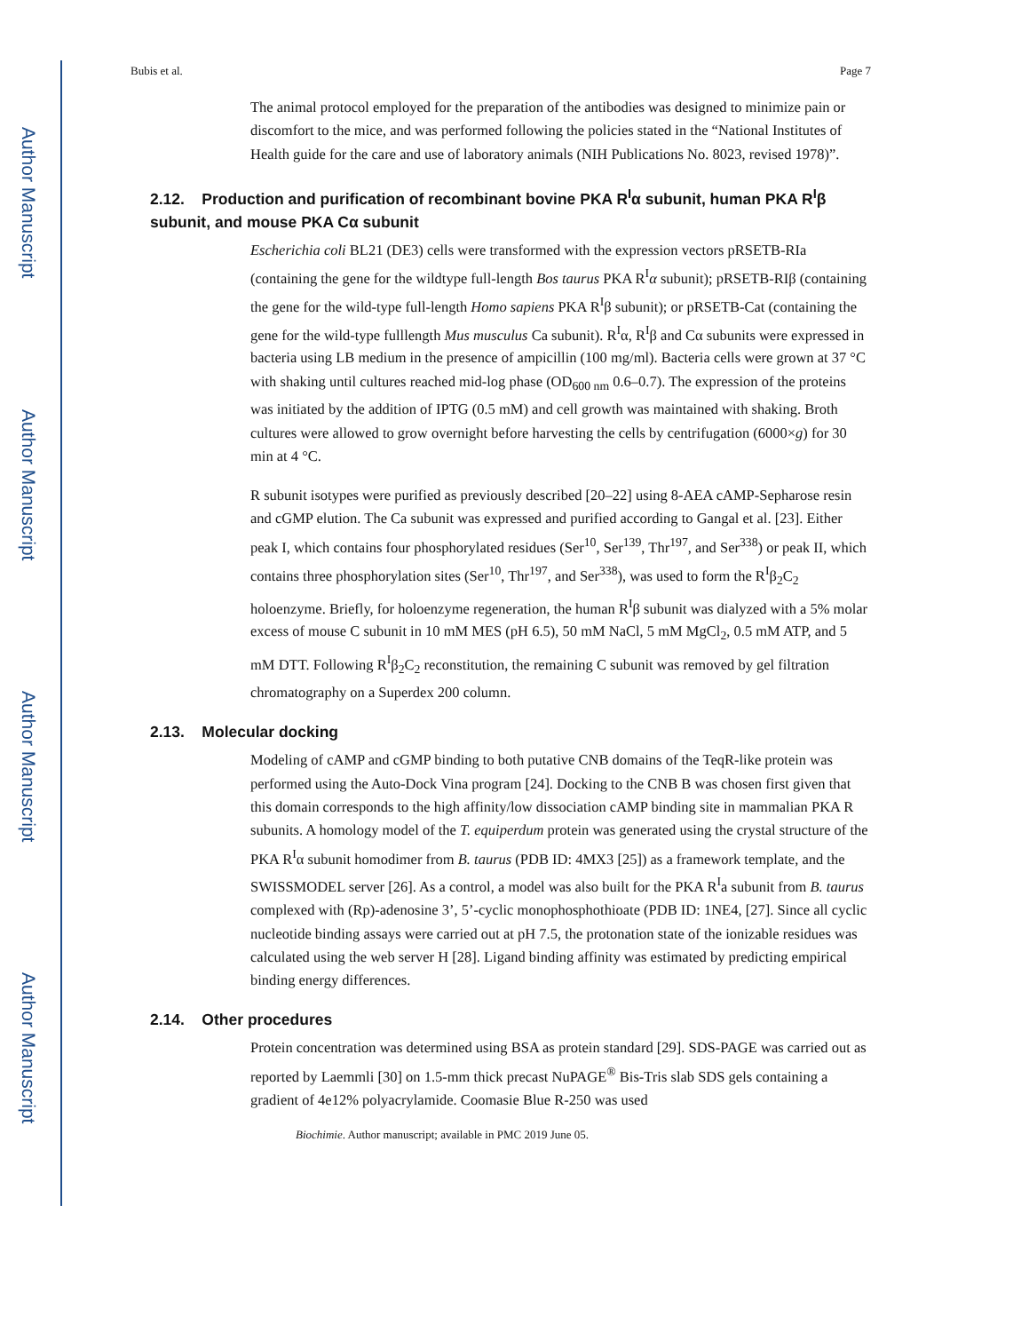Author Manuscript
Author Manuscript
Author Manuscript
Author Manuscript
Bubis et al. Page 7
The animal protocol employed for the preparation of the antibodies was designed to minimize pain or discomfort to the mice, and was performed following the policies stated in the “National Institutes of Health guide for the care and use of laboratory animals (NIH Publications No. 8023, revised 1978)”.
2.12. Production and purification of recombinant bovine PKA R<sup>I</sup>α subunit, human PKA R<sup>I</sup>β subunit, and mouse PKA Cα subunit
Escherichia coli BL21 (DE3) cells were transformed with the expression vectors pRSETB-RIa (containing the gene for the wildtype full-length Bos taurus PKA R<sup>I</sup>α subunit); pRSETB-RIβ (containing the gene for the wild-type full-length Homo sapiens PKA R<sup>I</sup>β subunit); or pRSETB-Cat (containing the gene for the wild-type fulllength Mus musculus Ca subunit). R<sup>I</sup>α, R<sup>I</sup>β and Cα subunits were expressed in bacteria using LB medium in the presence of ampicillin (100 mg/ml). Bacteria cells were grown at 37 °C with shaking until cultures reached mid-log phase (OD<sub>600 nm</sub> 0.6–0.7). The expression of the proteins was initiated by the addition of IPTG (0.5 mM) and cell growth was maintained with shaking. Broth cultures were allowed to grow overnight before harvesting the cells by centrifugation (6000×g) for 30 min at 4 °C.
R subunit isotypes were purified as previously described [20–22] using 8-AEA cAMP-Sepharose resin and cGMP elution. The Ca subunit was expressed and purified according to Gangal et al. [23]. Either peak I, which contains four phosphorylated residues (Ser<sup>10</sup>, Ser<sup>139</sup>, Thr<sup>197</sup>, and Ser<sup>338</sup>) or peak II, which contains three phosphorylation sites (Ser<sup>10</sup>, Thr<sup>197</sup>, and Ser<sup>338</sup>), was used to form the R<sup>I</sup>β<sub>2</sub>C<sub>2</sub> holoenzyme. Briefly, for holoenzyme regeneration, the human R<sup>I</sup>β subunit was dialyzed with a 5% molar excess of mouse C subunit in 10 mM MES (pH 6.5), 50 mM NaCl, 5 mM MgCl<sub>2</sub>, 0.5 mM ATP, and 5 mM DTT. Following R<sup>I</sup>β<sub>2</sub>C<sub>2</sub> reconstitution, the remaining C subunit was removed by gel filtration chromatography on a Superdex 200 column.
2.13. Molecular docking
Modeling of cAMP and cGMP binding to both putative CNB domains of the TeqR-like protein was performed using the Auto-Dock Vina program [24]. Docking to the CNB B was chosen first given that this domain corresponds to the high affinity/low dissociation cAMP binding site in mammalian PKA R subunits. A homology model of the T. equiperdum protein was generated using the crystal structure of the PKA R<sup>I</sup>α subunit homodimer from B. taurus (PDB ID: 4MX3 [25]) as a framework template, and the SWISSMODEL server [26]. As a control, a model was also built for the PKA R<sup>I</sup>a subunit from B. taurus complexed with (Rp)-adenosine 3’, 5’-cyclic monophosphothioate (PDB ID: 1NE4, [27]. Since all cyclic nucleotide binding assays were carried out at pH 7.5, the protonation state of the ionizable residues was calculated using the web server H [28]. Ligand binding affinity was estimated by predicting empirical binding energy differences.
2.14. Other procedures
Protein concentration was determined using BSA as protein standard [29]. SDS-PAGE was carried out as reported by Laemmli [30] on 1.5-mm thick precast NuPAGE<sup>®</sup> Bis-Tris slab SDS gels containing a gradient of 4e12% polyacrylamide. Coomasie Blue R-250 was used
Biochimie. Author manuscript; available in PMC 2019 June 05.